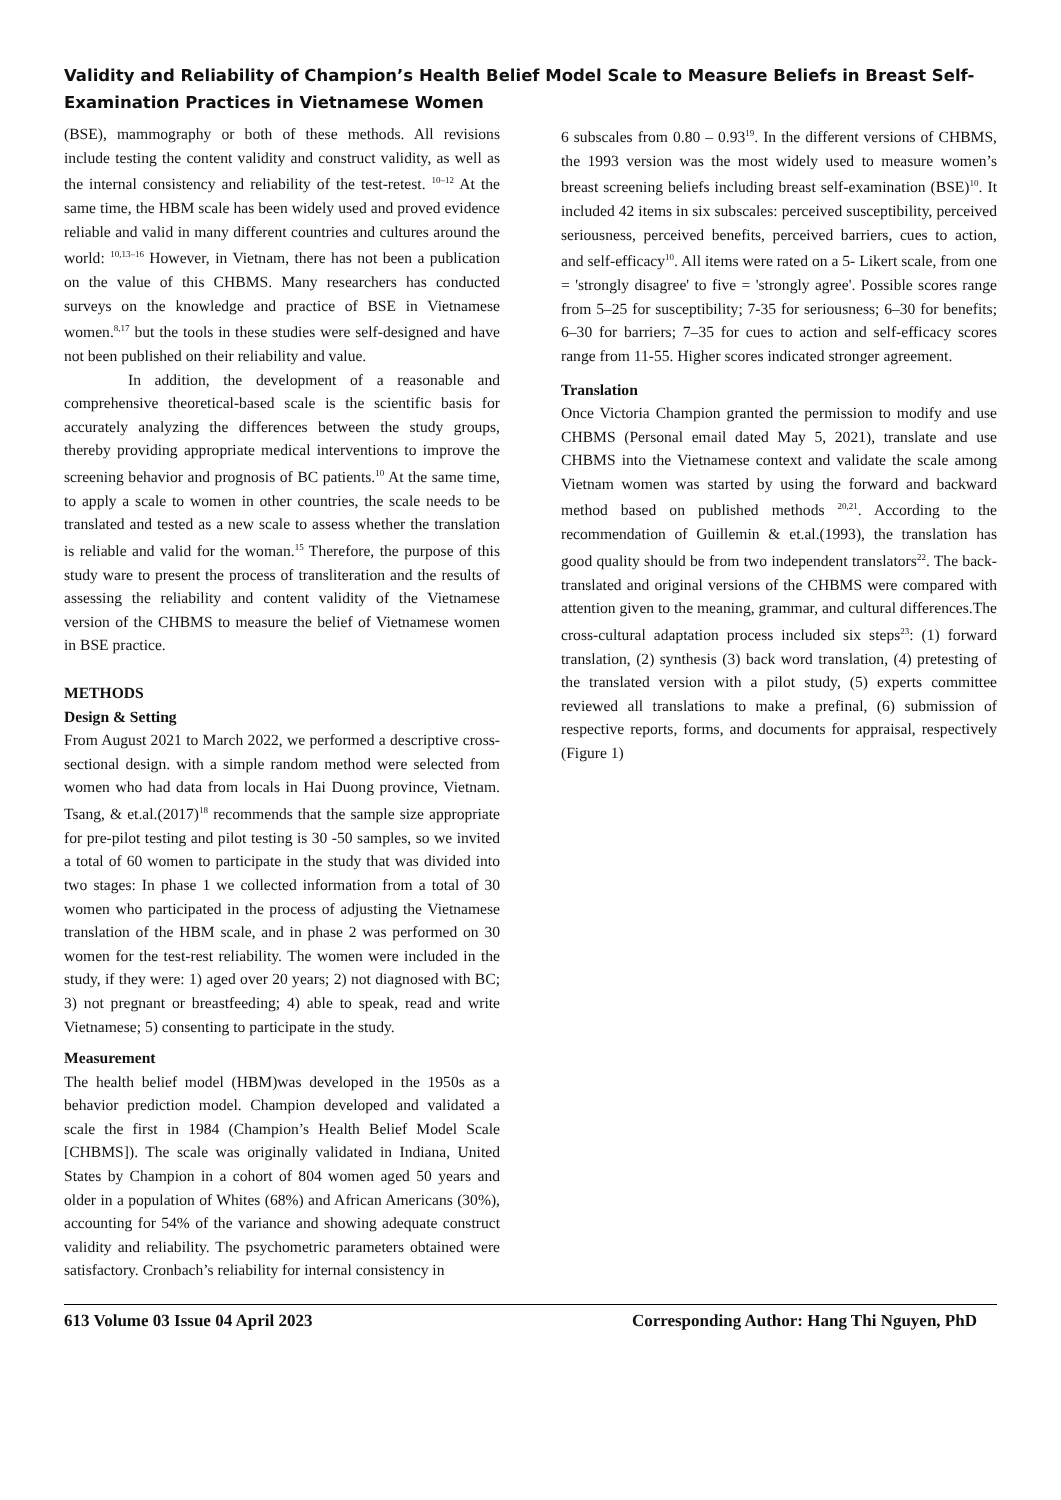Validity and Reliability of Champion’s Health Belief Model Scale to Measure Beliefs in Breast Self-Examination Practices in Vietnamese Women
(BSE), mammography or both of these methods. All revisions include testing the content validity and construct validity, as well as the internal consistency and reliability of the test-retest. <sup>10–12</sup> At the same time, the HBM scale has been widely used and proved evidence reliable and valid in many different countries and cultures around the world: <sup>10,13–16</sup> However, in Vietnam, there has not been a publication on the value of this CHBMS. Many researchers has conducted surveys on the knowledge and practice of BSE in Vietnamese women.<sup>8,17</sup> but the tools in these studies were self-designed and have not been published on their reliability and value.
In addition, the development of a reasonable and comprehensive theoretical-based scale is the scientific basis for accurately analyzing the differences between the study groups, thereby providing appropriate medical interventions to improve the screening behavior and prognosis of BC patients.<sup>10</sup> At the same time, to apply a scale to women in other countries, the scale needs to be translated and tested as a new scale to assess whether the translation is reliable and valid for the woman.<sup>15</sup> Therefore, the purpose of this study ware to present the process of transliteration and the results of assessing the reliability and content validity of the Vietnamese version of the CHBMS to measure the belief of Vietnamese women in BSE practice.
METHODS
Design & Setting
From August 2021 to March 2022, we performed a descriptive cross-sectional design. with a simple random method were selected from women who had data from locals in Hai Duong province, Vietnam. Tsang, & et.al.(2017)<sup>18</sup> recommends that the sample size appropriate for pre-pilot testing and pilot testing is 30 -50 samples, so we invited a total of 60 women to participate in the study that was divided into two stages: In phase 1 we collected information from a total of 30 women who participated in the process of adjusting the Vietnamese translation of the HBM scale, and in phase 2 was performed on 30 women for the test-rest reliability. The women were included in the study, if they were: 1) aged over 20 years; 2) not diagnosed with BC; 3) not pregnant or breastfeeding; 4) able to speak, read and write Vietnamese; 5) consenting to participate in the study.
Measurement
The health belief model (HBM)was developed in the 1950s as a behavior prediction model. Champion developed and validated a scale the first in 1984 (Champion’s Health Belief Model Scale [CHBMS]). The scale was originally validated in Indiana, United States by Champion in a cohort of 804 women aged 50 years and older in a population of Whites (68%) and African Americans (30%), accounting for 54% of the variance and showing adequate construct validity and reliability. The psychometric parameters obtained were satisfactory. Cronbach’s reliability for internal consistency in
6 subscales from 0.80 – 0.93<sup>19</sup>. In the different versions of CHBMS, the 1993 version was the most widely used to measure women’s breast screening beliefs including breast self-examination (BSE)<sup>10</sup>. It included 42 items in six subscales: perceived susceptibility, perceived seriousness, perceived benefits, perceived barriers, cues to action, and self-efficacy<sup>10</sup>. All items were rated on a 5- Likert scale, from one = 'strongly disagree' to five = 'strongly agree'. Possible scores range from 5–25 for susceptibility; 7-35 for seriousness; 6–30 for benefits; 6–30 for barriers; 7–35 for cues to action and self-efficacy scores range from 11-55. Higher scores indicated stronger agreement.
Translation
Once Victoria Champion granted the permission to modify and use CHBMS (Personal email dated May 5, 2021), translate and use CHBMS into the Vietnamese context and validate the scale among Vietnam women was started by using the forward and backward method based on published methods <sup>20,21</sup>. According to the recommendation of Guillemin & et.al.(1993), the translation has good quality should be from two independent translators<sup>22</sup>. The back-translated and original versions of the CHBMS were compared with attention given to the meaning, grammar, and cultural differences.The cross-cultural adaptation process included six steps<sup>23</sup>: (1) forward translation, (2) synthesis (3) back word translation, (4) pretesting of the translated version with a pilot study, (5) experts committee reviewed all translations to make a prefinal, (6) submission of respective reports, forms, and documents for appraisal, respectively (Figure 1)
613 Volume 03 Issue 04 April 2023 Corresponding Author: Hang Thi Nguyen, PhD